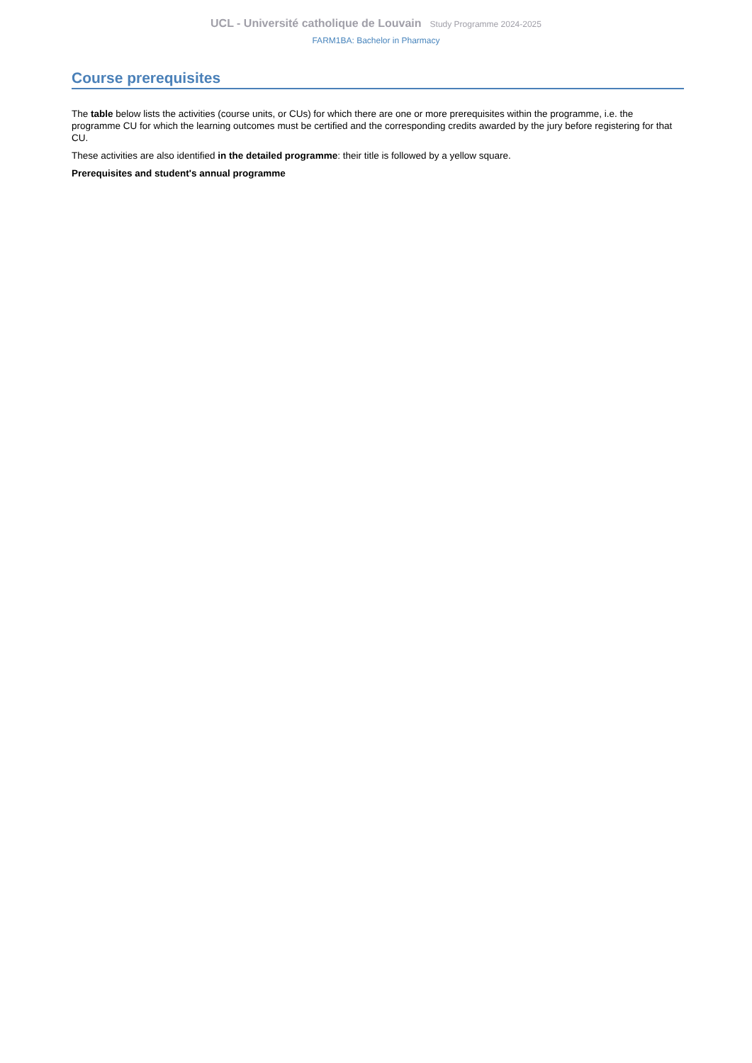UCL - Université catholique de Louvain Study Programme 2024-2025
FARM1BA: Bachelor in Pharmacy
Course prerequisites
The table below lists the activities (course units, or CUs) for which there are one or more prerequisites within the programme, i.e. the programme CU for which the learning outcomes must be certified and the corresponding credits awarded by the jury before registering for that CU.
These activities are also identified in the detailed programme: their title is followed by a yellow square.
Prerequisites and student's annual programme